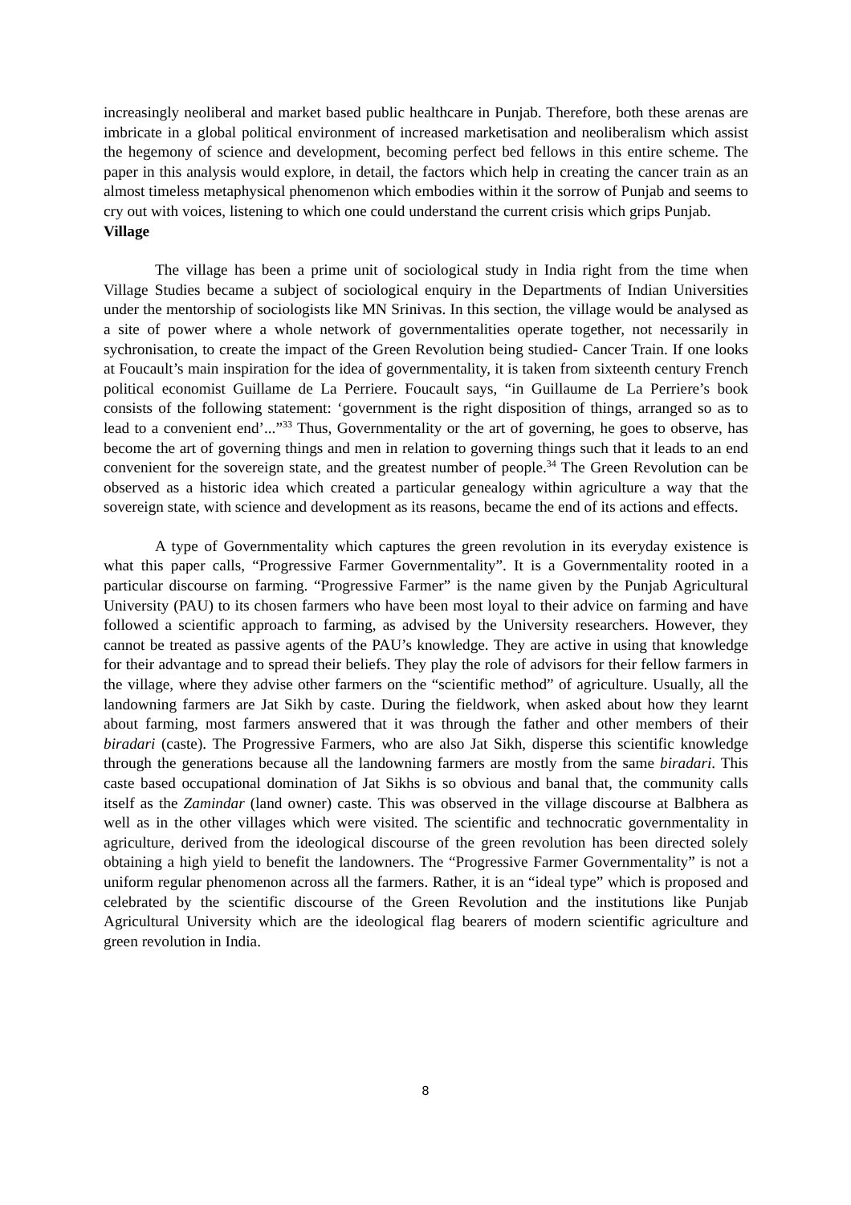increasingly neoliberal and market based public healthcare in Punjab. Therefore, both these arenas are imbricate in a global political environment of increased marketisation and neoliberalism which assist the hegemony of science and development, becoming perfect bed fellows in this entire scheme. The paper in this analysis would explore, in detail, the factors which help in creating the cancer train as an almost timeless metaphysical phenomenon which embodies within it the sorrow of Punjab and seems to cry out with voices, listening to which one could understand the current crisis which grips Punjab.
Village
The village has been a prime unit of sociological study in India right from the time when Village Studies became a subject of sociological enquiry in the Departments of Indian Universities under the mentorship of sociologists like MN Srinivas. In this section, the village would be analysed as a site of power where a whole network of governmentalities operate together, not necessarily in sychronisation, to create the impact of the Green Revolution being studied- Cancer Train. If one looks at Foucault’s main inspiration for the idea of governmentality, it is taken from sixteenth century French political economist Guillame de La Perriere. Foucault says, “in Guillaume de La Perriere’s book consists of the following statement: ‘government is the right disposition of things, arranged so as to lead to a convenient end’...”<sup>33</sup> Thus, Governmentality or the art of governing, he goes to observe, has become the art of governing things and men in relation to governing things such that it leads to an end convenient for the sovereign state, and the greatest number of people.<sup>34</sup> The Green Revolution can be observed as a historic idea which created a particular genealogy within agriculture a way that the sovereign state, with science and development as its reasons, became the end of its actions and effects.
A type of Governmentality which captures the green revolution in its everyday existence is what this paper calls, “Progressive Farmer Governmentality”. It is a Governmentality rooted in a particular discourse on farming. “Progressive Farmer” is the name given by the Punjab Agricultural University (PAU) to its chosen farmers who have been most loyal to their advice on farming and have followed a scientific approach to farming, as advised by the University researchers. However, they cannot be treated as passive agents of the PAU’s knowledge. They are active in using that knowledge for their advantage and to spread their beliefs. They play the role of advisors for their fellow farmers in the village, where they advise other farmers on the “scientific method” of agriculture. Usually, all the landowning farmers are Jat Sikh by caste. During the fieldwork, when asked about how they learnt about farming, most farmers answered that it was through the father and other members of their biradari (caste). The Progressive Farmers, who are also Jat Sikh, disperse this scientific knowledge through the generations because all the landowning farmers are mostly from the same biradari. This caste based occupational domination of Jat Sikhs is so obvious and banal that, the community calls itself as the Zamindar (land owner) caste. This was observed in the village discourse at Balbhera as well as in the other villages which were visited. The scientific and technocratic governmentality in agriculture, derived from the ideological discourse of the green revolution has been directed solely obtaining a high yield to benefit the landowners. The “Progressive Farmer Governmentality” is not a uniform regular phenomenon across all the farmers. Rather, it is an “ideal type” which is proposed and celebrated by the scientific discourse of the Green Revolution and the institutions like Punjab Agricultural University which are the ideological flag bearers of modern scientific agriculture and green revolution in India.
8